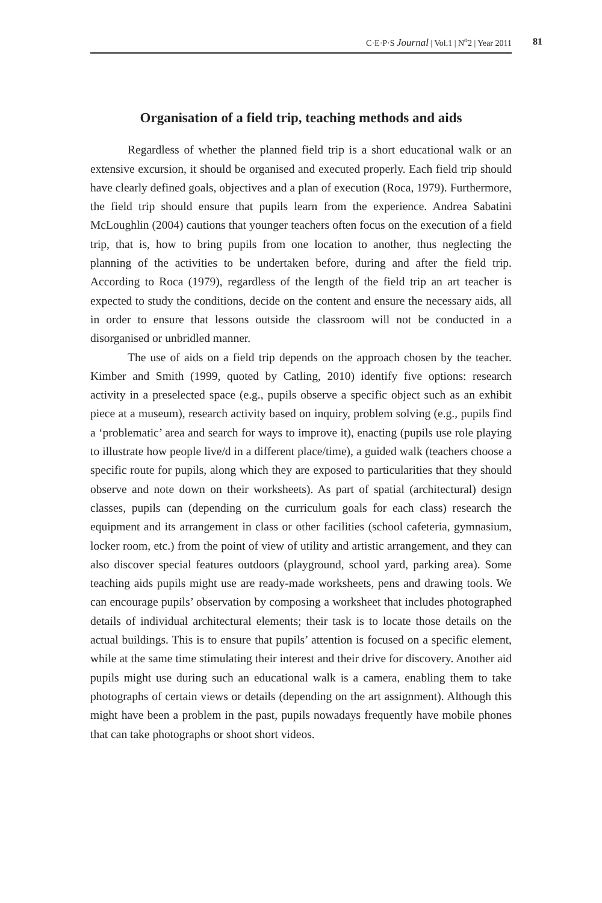C·E·P·S Journal | Vol.1 | N<sup>o</sup>2 | Year 2011 81
Organisation of a field trip, teaching methods and aids
Regardless of whether the planned field trip is a short educational walk or an extensive excursion, it should be organised and executed properly. Each field trip should have clearly defined goals, objectives and a plan of execution (Roca, 1979). Furthermore, the field trip should ensure that pupils learn from the experience. Andrea Sabatini McLoughlin (2004) cautions that younger teachers often focus on the execution of a field trip, that is, how to bring pupils from one location to another, thus neglecting the planning of the activities to be undertaken before, during and after the field trip. According to Roca (1979), regardless of the length of the field trip an art teacher is expected to study the conditions, decide on the content and ensure the necessary aids, all in order to ensure that lessons outside the classroom will not be conducted in a disorganised or unbridled manner.
The use of aids on a field trip depends on the approach chosen by the teacher. Kimber and Smith (1999, quoted by Catling, 2010) identify five options: research activity in a preselected space (e.g., pupils observe a specific object such as an exhibit piece at a museum), research activity based on inquiry, problem solving (e.g., pupils find a ‘problematic’ area and search for ways to improve it), enacting (pupils use role playing to illustrate how people live/d in a different place/time), a guided walk (teachers choose a specific route for pupils, along which they are exposed to particularities that they should observe and note down on their worksheets). As part of spatial (architectural) design classes, pupils can (depending on the curriculum goals for each class) research the equipment and its arrangement in class or other facilities (school cafeteria, gymnasium, locker room, etc.) from the point of view of utility and artistic arrangement, and they can also discover special features outdoors (playground, school yard, parking area). Some teaching aids pupils might use are ready-made worksheets, pens and drawing tools. We can encourage pupils’ observation by composing a worksheet that includes photographed details of individual architectural elements; their task is to locate those details on the actual buildings. This is to ensure that pupils’ attention is focused on a specific element, while at the same time stimulating their interest and their drive for discovery. Another aid pupils might use during such an educational walk is a camera, enabling them to take photographs of certain views or details (depending on the art assignment). Although this might have been a problem in the past, pupils nowadays frequently have mobile phones that can take photographs or shoot short videos.